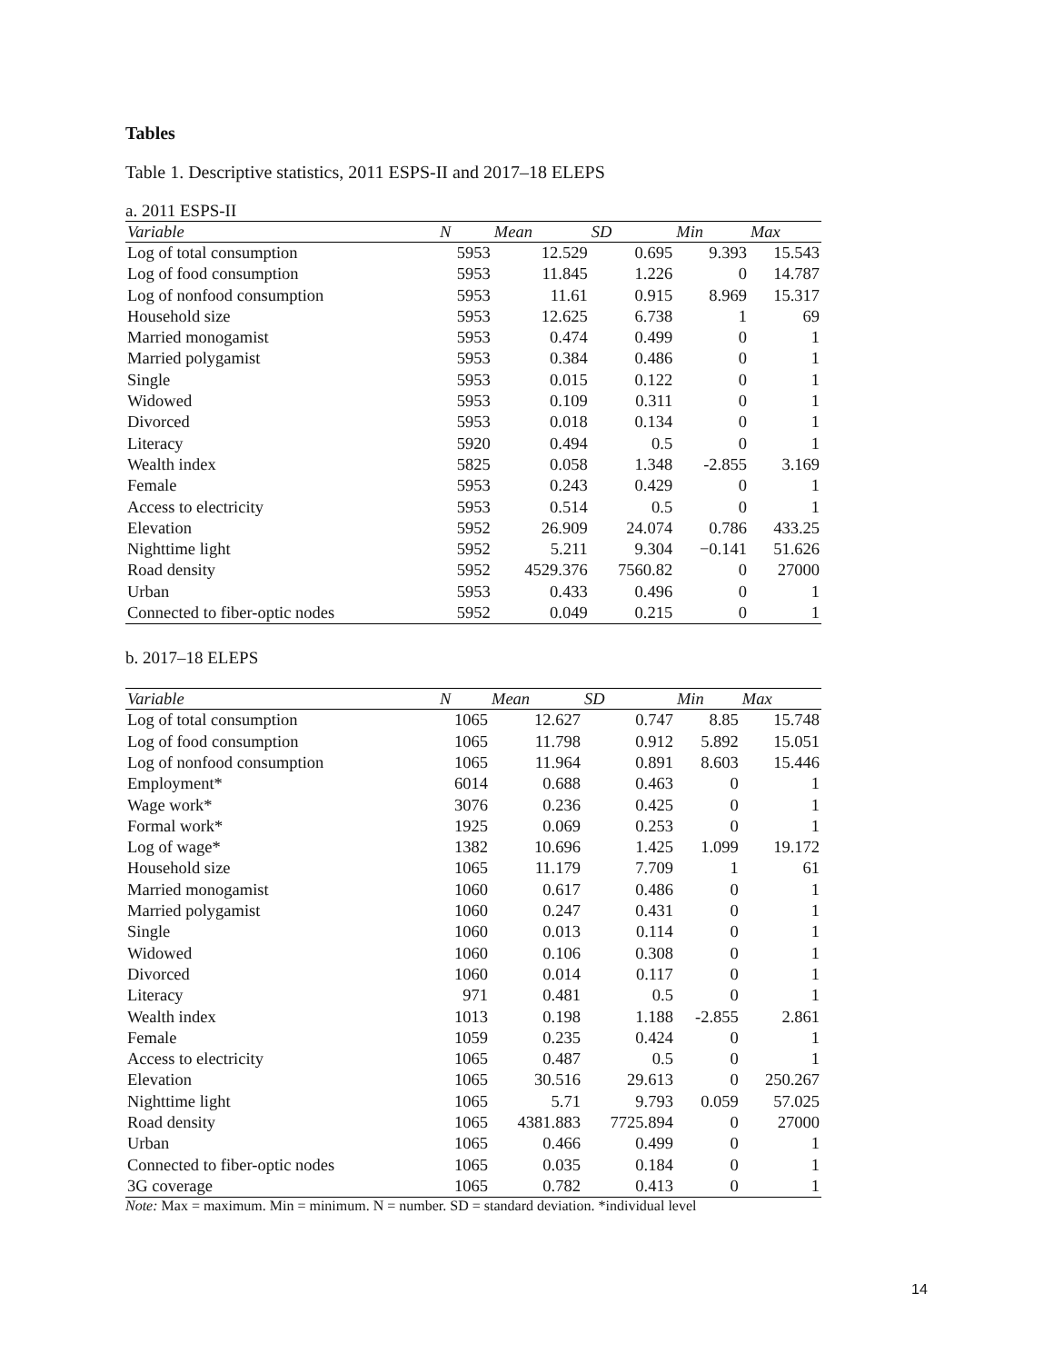Tables
Table 1. Descriptive statistics, 2011 ESPS-II and 2017–18 ELEPS
a. 2011 ESPS-II
| Variable | N | Mean | SD | Min | Max |
| --- | --- | --- | --- | --- | --- |
| Log of total consumption | 5953 | 12.529 | 0.695 | 9.393 | 15.543 |
| Log of food consumption | 5953 | 11.845 | 1.226 | 0 | 14.787 |
| Log of nonfood consumption | 5953 | 11.61 | 0.915 | 8.969 | 15.317 |
| Household size | 5953 | 12.625 | 6.738 | 1 | 69 |
| Married monogamist | 5953 | 0.474 | 0.499 | 0 | 1 |
| Married polygamist | 5953 | 0.384 | 0.486 | 0 | 1 |
| Single | 5953 | 0.015 | 0.122 | 0 | 1 |
| Widowed | 5953 | 0.109 | 0.311 | 0 | 1 |
| Divorced | 5953 | 0.018 | 0.134 | 0 | 1 |
| Literacy | 5920 | 0.494 | 0.5 | 0 | 1 |
| Wealth index | 5825 | 0.058 | 1.348 | -2.855 | 3.169 |
| Female | 5953 | 0.243 | 0.429 | 0 | 1 |
| Access to electricity | 5953 | 0.514 | 0.5 | 0 | 1 |
| Elevation | 5952 | 26.909 | 24.074 | 0.786 | 433.25 |
| Nighttime light | 5952 | 5.211 | 9.304 | −0.141 | 51.626 |
| Road density | 5952 | 4529.376 | 7560.82 | 0 | 27000 |
| Urban | 5953 | 0.433 | 0.496 | 0 | 1 |
| Connected to fiber-optic nodes | 5952 | 0.049 | 0.215 | 0 | 1 |
b. 2017–18 ELEPS
| Variable | N | Mean | SD | Min | Max |
| --- | --- | --- | --- | --- | --- |
| Log of total consumption | 1065 | 12.627 | 0.747 | 8.85 | 15.748 |
| Log of food consumption | 1065 | 11.798 | 0.912 | 5.892 | 15.051 |
| Log of nonfood consumption | 1065 | 11.964 | 0.891 | 8.603 | 15.446 |
| Employment* | 6014 | 0.688 | 0.463 | 0 | 1 |
| Wage work* | 3076 | 0.236 | 0.425 | 0 | 1 |
| Formal work* | 1925 | 0.069 | 0.253 | 0 | 1 |
| Log of wage* | 1382 | 10.696 | 1.425 | 1.099 | 19.172 |
| Household size | 1065 | 11.179 | 7.709 | 1 | 61 |
| Married monogamist | 1060 | 0.617 | 0.486 | 0 | 1 |
| Married polygamist | 1060 | 0.247 | 0.431 | 0 | 1 |
| Single | 1060 | 0.013 | 0.114 | 0 | 1 |
| Widowed | 1060 | 0.106 | 0.308 | 0 | 1 |
| Divorced | 1060 | 0.014 | 0.117 | 0 | 1 |
| Literacy | 971 | 0.481 | 0.5 | 0 | 1 |
| Wealth index | 1013 | 0.198 | 1.188 | -2.855 | 2.861 |
| Female | 1059 | 0.235 | 0.424 | 0 | 1 |
| Access to electricity | 1065 | 0.487 | 0.5 | 0 | 1 |
| Elevation | 1065 | 30.516 | 29.613 | 0 | 250.267 |
| Nighttime light | 1065 | 5.71 | 9.793 | 0.059 | 57.025 |
| Road density | 1065 | 4381.883 | 7725.894 | 0 | 27000 |
| Urban | 1065 | 0.466 | 0.499 | 0 | 1 |
| Connected to fiber-optic nodes | 1065 | 0.035 | 0.184 | 0 | 1 |
| 3G coverage | 1065 | 0.782 | 0.413 | 0 | 1 |
Note: Max = maximum. Min = minimum. N = number. SD = standard deviation. *individual level
14